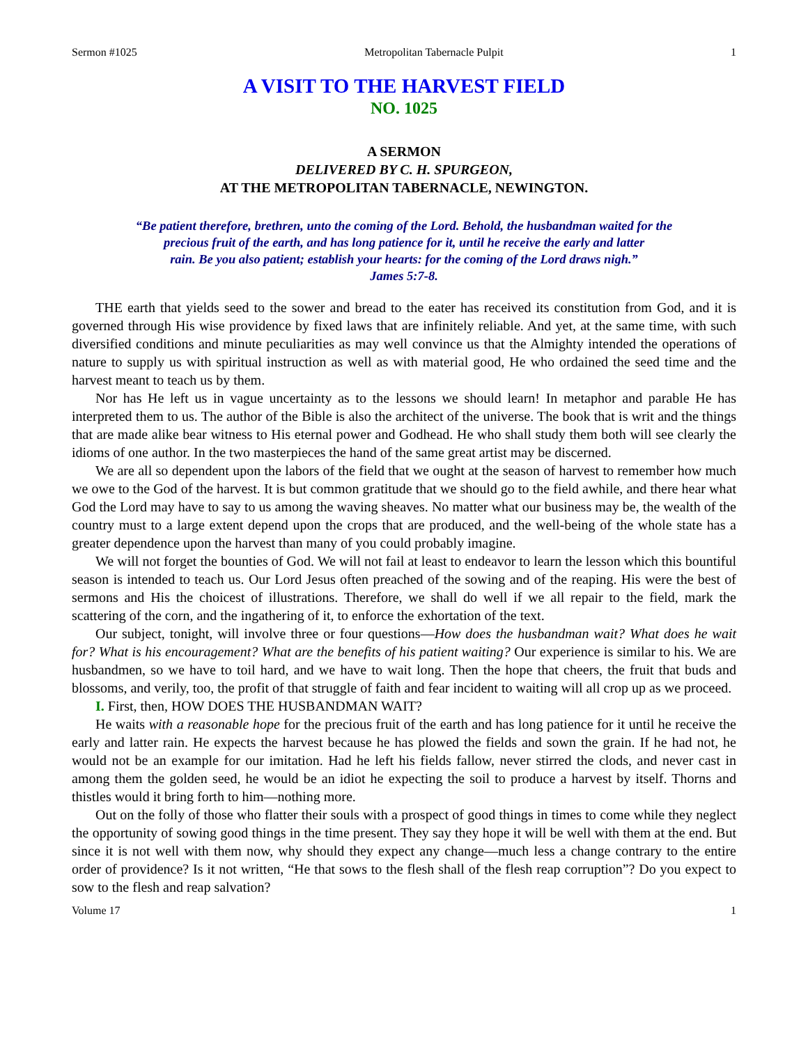Sermon #1025 Metropolitan Tabernacle Pulpit 1
A VISIT TO THE HARVEST FIELD
NO. 1025
A SERMON
DELIVERED BY C. H. SPURGEON,
AT THE METROPOLITAN TABERNACLE, NEWINGTON.
“Be patient therefore, brethren, unto the coming of the Lord. Behold, the husbandman waited for the
precious fruit of the earth, and has long patience for it, until he receive the early and latter
rain. Be you also patient; establish your hearts: for the coming of the Lord draws nigh.”
James 5:7-8.
THE earth that yields seed to the sower and bread to the eater has received its constitution from God, and it is governed through His wise providence by fixed laws that are infinitely reliable. And yet, at the same time, with such diversified conditions and minute peculiarities as may well convince us that the Almighty intended the operations of nature to supply us with spiritual instruction as well as with material good, He who ordained the seed time and the harvest meant to teach us by them.
Nor has He left us in vague uncertainty as to the lessons we should learn! In metaphor and parable He has interpreted them to us. The author of the Bible is also the architect of the universe. The book that is writ and the things that are made alike bear witness to His eternal power and Godhead. He who shall study them both will see clearly the idioms of one author. In the two masterpieces the hand of the same great artist may be discerned.
We are all so dependent upon the labors of the field that we ought at the season of harvest to remember how much we owe to the God of the harvest. It is but common gratitude that we should go to the field awhile, and there hear what God the Lord may have to say to us among the waving sheaves. No matter what our business may be, the wealth of the country must to a large extent depend upon the crops that are produced, and the well-being of the whole state has a greater dependence upon the harvest than many of you could probably imagine.
We will not forget the bounties of God. We will not fail at least to endeavor to learn the lesson which this bountiful season is intended to teach us. Our Lord Jesus often preached of the sowing and of the reaping. His were the best of sermons and His the choicest of illustrations. Therefore, we shall do well if we all repair to the field, mark the scattering of the corn, and the ingathering of it, to enforce the exhortation of the text.
Our subject, tonight, will involve three or four questions—How does the husbandman wait? What does he wait for? What is his encouragement? What are the benefits of his patient waiting? Our experience is similar to his. We are husbandmen, so we have to toil hard, and we have to wait long. Then the hope that cheers, the fruit that buds and blossoms, and verily, too, the profit of that struggle of faith and fear incident to waiting will all crop up as we proceed.
I. First, then, HOW DOES THE HUSBANDMAN WAIT?
He waits with a reasonable hope for the precious fruit of the earth and has long patience for it until he receive the early and latter rain. He expects the harvest because he has plowed the fields and sown the grain. If he had not, he would not be an example for our imitation. Had he left his fields fallow, never stirred the clods, and never cast in among them the golden seed, he would be an idiot he expecting the soil to produce a harvest by itself. Thorns and thistles would it bring forth to him—nothing more.
Out on the folly of those who flatter their souls with a prospect of good things in times to come while they neglect the opportunity of sowing good things in the time present. They say they hope it will be well with them at the end. But since it is not well with them now, why should they expect any change—much less a change contrary to the entire order of providence? Is it not written, “He that sows to the flesh shall of the flesh reap corruption”? Do you expect to sow to the flesh and reap salvation?
Volume 17 1